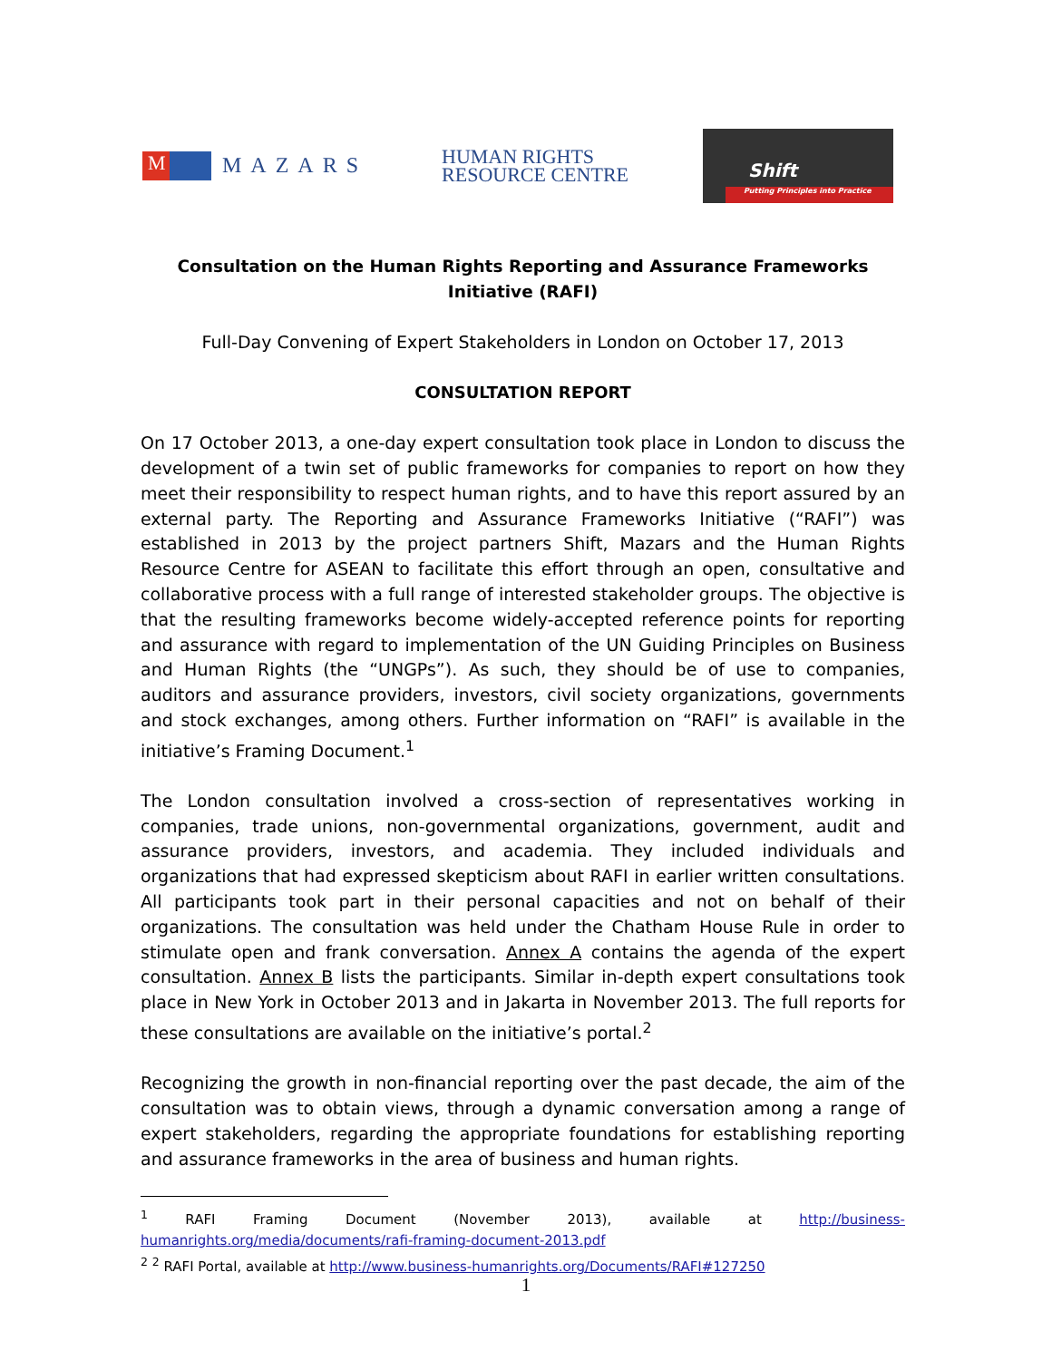M
MAZARS
HUMAN RIGHTS
RESOURCE CENTRE
Shift
Putting Principles into Practice
Consultation on the Human Rights Reporting and Assurance Frameworks Initiative (RAFI)
Full-Day Convening of Expert Stakeholders in London on October 17, 2013
CONSULTATION REPORT
On 17 October 2013, a one-day expert consultation took place in London to discuss the development of a twin set of public frameworks for companies to report on how they meet their responsibility to respect human rights, and to have this report assured by an external party. The Reporting and Assurance Frameworks Initiative (“RAFI”) was established in 2013 by the project partners Shift, Mazars and the Human Rights Resource Centre for ASEAN to facilitate this effort through an open, consultative and collaborative process with a full range of interested stakeholder groups. The objective is that the resulting frameworks become widely-accepted reference points for reporting and assurance with regard to implementation of the UN Guiding Principles on Business and Human Rights (the “UNGPs”). As such, they should be of use to companies, auditors and assurance providers, investors, civil society organizations, governments and stock exchanges, among others. Further information on “RAFI” is available in the initiative’s Framing Document.<sup>1</sup>
The London consultation involved a cross-section of representatives working in companies, trade unions, non-governmental organizations, government, audit and assurance providers, investors, and academia. They included individuals and organizations that had expressed skepticism about RAFI in earlier written consultations. All participants took part in their personal capacities and not on behalf of their organizations. The consultation was held under the Chatham House Rule in order to stimulate open and frank conversation. Annex A contains the agenda of the expert consultation. Annex B lists the participants. Similar in-depth expert consultations took place in New York in October 2013 and in Jakarta in November 2013. The full reports for these consultations are available on the initiative’s portal.<sup>2</sup>
Recognizing the growth in non-financial reporting over the past decade, the aim of the consultation was to obtain views, through a dynamic conversation among a range of expert stakeholders, regarding the appropriate foundations for establishing reporting and assurance frameworks in the area of business and human rights.
<sup>1</sup> RAFI Framing Document (November 2013), available at http://business-humanrights.org/media/documents/rafi-framing-document-2013.pdf
<sup>2</sup> <sup>2</sup> RAFI Portal, available at http://www.business-humanrights.org/Documents/RAFI#127250
1